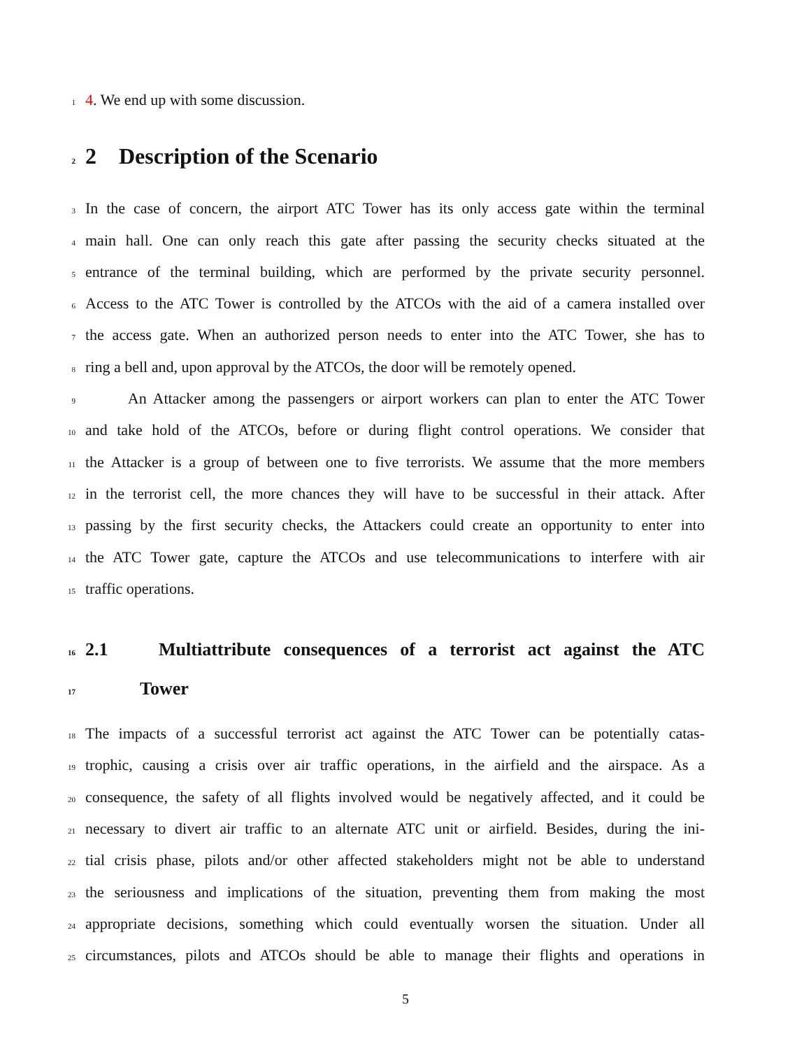1 4. We end up with some discussion.
2 2 Description of the Scenario
3 In the case of concern, the airport ATC Tower has its only access gate within the terminal
4 main hall. One can only reach this gate after passing the security checks situated at the
5 entrance of the terminal building, which are performed by the private security personnel.
6 Access to the ATC Tower is controlled by the ATCOs with the aid of a camera installed over
7 the access gate. When an authorized person needs to enter into the ATC Tower, she has to
8 ring a bell and, upon approval by the ATCOs, the door will be remotely opened.
9 An Attacker among the passengers or airport workers can plan to enter the ATC Tower
10 and take hold of the ATCOs, before or during flight control operations. We consider that
11 the Attacker is a group of between one to five terrorists. We assume that the more members
12 in the terrorist cell, the more chances they will have to be successful in their attack. After
13 passing by the first security checks, the Attackers could create an opportunity to enter into
14 the ATC Tower gate, capture the ATCOs and use telecommunications to interfere with air
15 traffic operations.
16 2.1 Multiattribute consequences of a terrorist act against the ATC
17 Tower
18 The impacts of a successful terrorist act against the ATC Tower can be potentially catas-
19 trophic, causing a crisis over air traffic operations, in the airfield and the airspace. As a
20 consequence, the safety of all flights involved would be negatively affected, and it could be
21 necessary to divert air traffic to an alternate ATC unit or airfield. Besides, during the ini-
22 tial crisis phase, pilots and/or other affected stakeholders might not be able to understand
23 the seriousness and implications of the situation, preventing them from making the most
24 appropriate decisions, something which could eventually worsen the situation. Under all
25 circumstances, pilots and ATCOs should be able to manage their flights and operations in
5